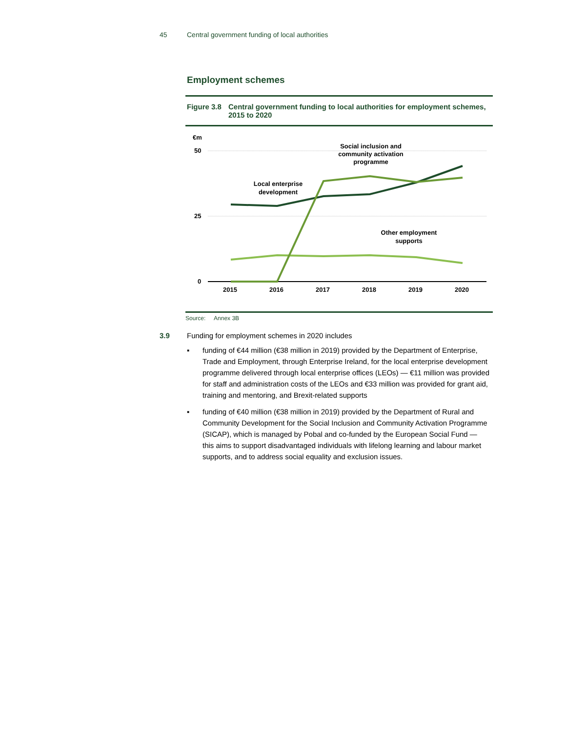45 Central government funding of local authorities
Employment schemes
Figure 3.8
Central government funding to local authorities for employment schemes, 2015 to 2020
€m
50
25
0
2015
2016
2017
2018
2019
2020
Local enterprise
development
Social inclusion and
community activation
programme
Other employment
supports
Source: Annex 3B
3.9 Funding for employment schemes in 2020 includes
▪ funding of €44 million (€38 million in 2019) provided by the Department of Enterprise, Trade and Employment, through Enterprise Ireland, for the local enterprise development programme delivered through local enterprise offices (LEOs) — €11 million was provided for staff and administration costs of the LEOs and €33 million was provided for grant aid, training and mentoring, and Brexit-related supports
▪ funding of €40 million (€38 million in 2019) provided by the Department of Rural and Community Development for the Social Inclusion and Community Activation Programme (SICAP), which is managed by Pobal and co-funded by the European Social Fund — this aims to support disadvantaged individuals with lifelong learning and labour market supports, and to address social equality and exclusion issues.